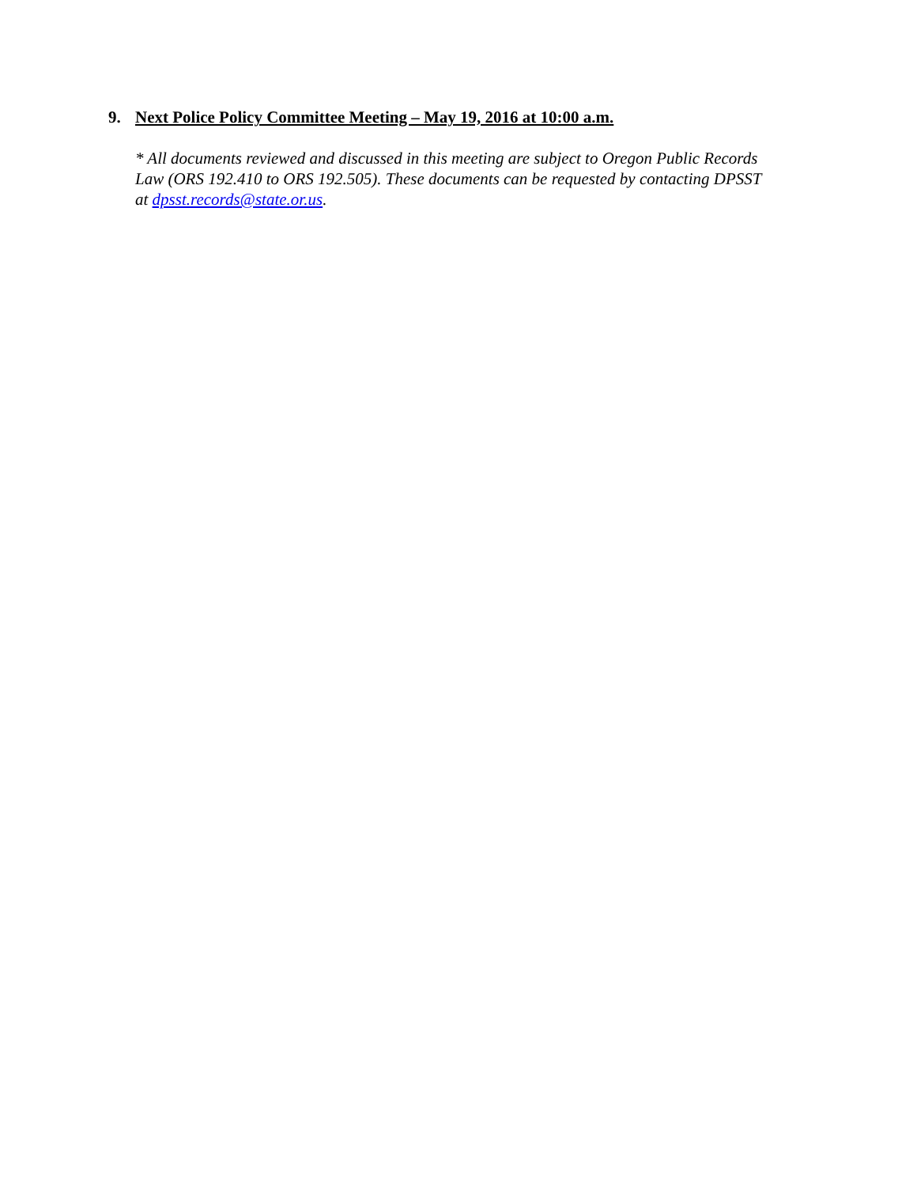9. Next Police Policy Committee Meeting – May 19, 2016 at 10:00 a.m.
* All documents reviewed and discussed in this meeting are subject to Oregon Public Records Law (ORS 192.410 to ORS 192.505). These documents can be requested by contacting DPSST at dpsst.records@state.or.us.